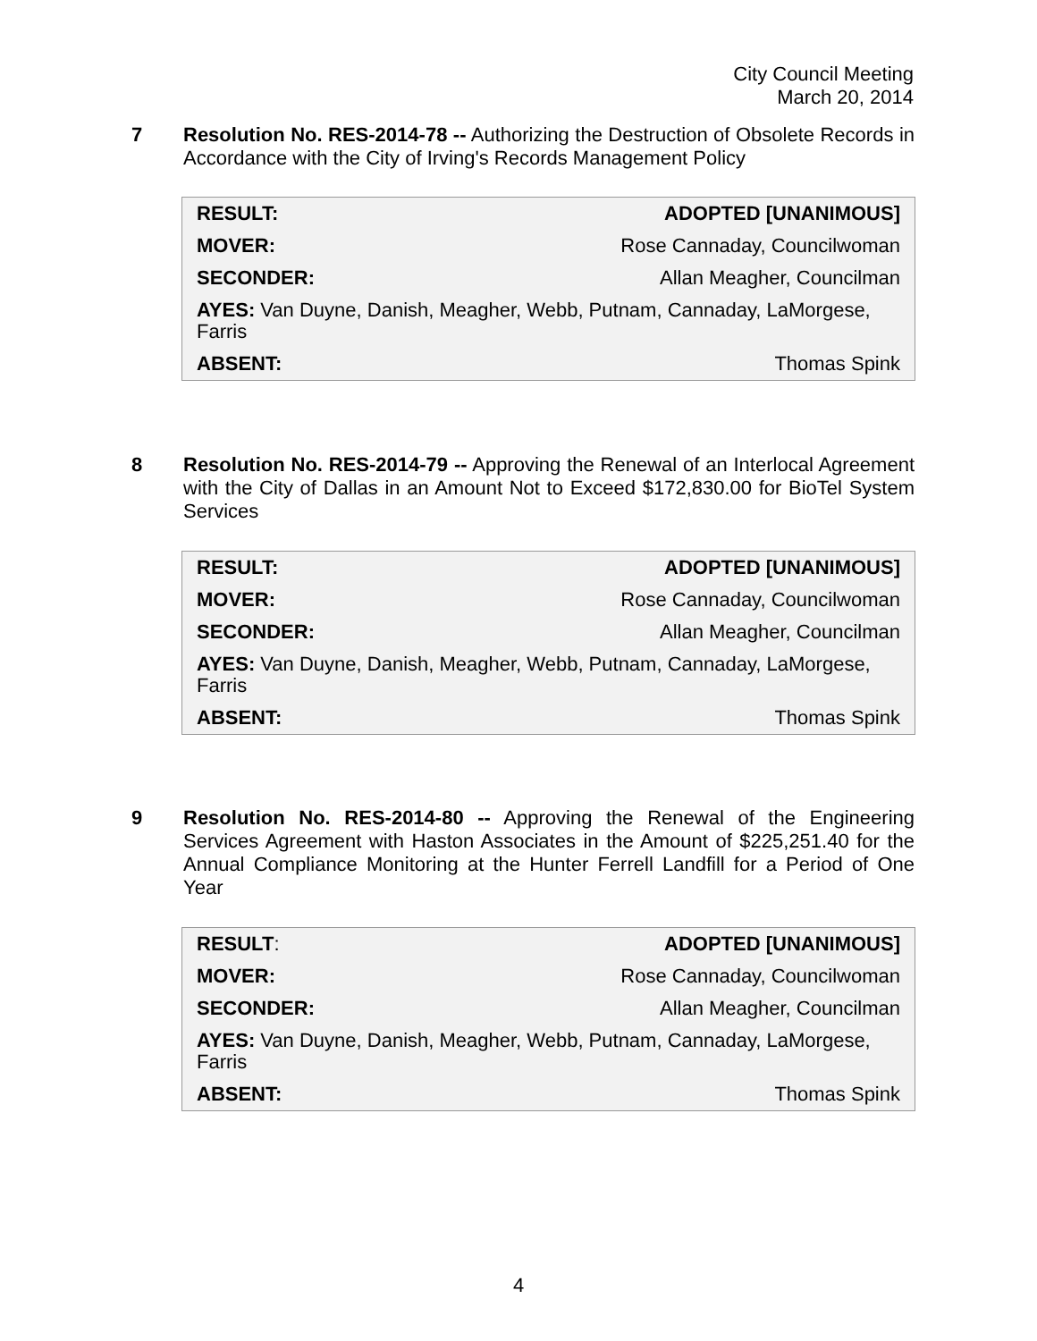City Council Meeting
March 20, 2014
7
Resolution No. RES-2014-78 -- Authorizing the Destruction of Obsolete Records in Accordance with the City of Irving's Records Management Policy
| RESULT: | ADOPTED [UNANIMOUS] |
| MOVER: | Rose Cannaday, Councilwoman |
| SECONDER: | Allan Meagher, Councilman |
| AYES: Van Duyne, Danish, Meagher, Webb, Putnam, Cannaday, LaMorgese, Farris | |
| ABSENT: | Thomas Spink |
8
Resolution No. RES-2014-79 -- Approving the Renewal of an Interlocal Agreement with the City of Dallas in an Amount Not to Exceed $172,830.00 for BioTel System Services
| RESULT: | ADOPTED [UNANIMOUS] |
| MOVER: | Rose Cannaday, Councilwoman |
| SECONDER: | Allan Meagher, Councilman |
| AYES: Van Duyne, Danish, Meagher, Webb, Putnam, Cannaday, LaMorgese, Farris | |
| ABSENT: | Thomas Spink |
9
Resolution No. RES-2014-80 -- Approving the Renewal of the Engineering Services Agreement with Haston Associates in the Amount of $225,251.40 for the Annual Compliance Monitoring at the Hunter Ferrell Landfill for a Period of One Year
| RESULT : | ADOPTED [UNANIMOUS] |
| MOVER: | Rose Cannaday, Councilwoman |
| SECONDER: | Allan Meagher, Councilman |
| AYES: Van Duyne, Danish, Meagher, Webb, Putnam, Cannaday, LaMorgese, Farris | |
| ABSENT: | Thomas Spink |
4